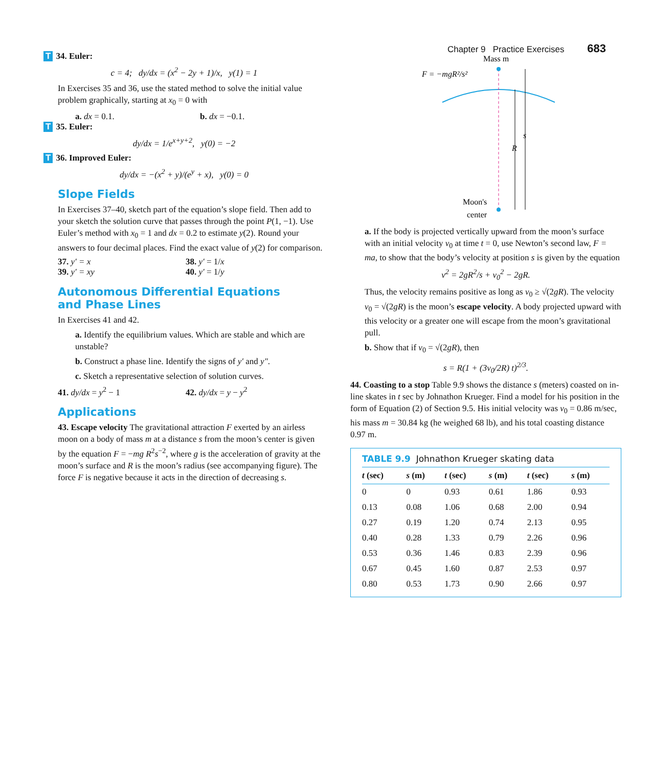Chapter 9 Practice Exercises 683
T 34. Euler:
c = 4; dy/dx = (x<sup>2</sup> − 2y + 1)/x, y(1) = 1
In Exercises 35 and 36, use the stated method to solve the initial value problem graphically, starting at x<sub>0</sub> = 0 with
a. dx = 0.1. b. dx = −0.1.
T 35. Euler:
dy/dx = 1/e<sup>x+y+2</sup>, y(0) = −2
T 36. Improved Euler:
dy/dx = −(x<sup>2</sup> + y)/(e<sup>y</sup> + x), y(0) = 0
Slope Fields
In Exercises 37–40, sketch part of the equation’s slope field. Then add to your sketch the solution curve that passes through the point P(1, −1). Use Euler’s method with x<sub>0</sub> = 1 and dx = 0.2 to estimate y(2). Round your answers to four decimal places. Find the exact value of y(2) for comparison.
37. y′ = x 38. y′ = 1/x
39. y′ = xy 40. y′ = 1/y
Autonomous Differential Equations
and Phase Lines
In Exercises 41 and 42.
a. Identify the equilibrium values. Which are stable and which are unstable?
b. Construct a phase line. Identify the signs of y′ and y″.
c. Sketch a representative selection of solution curves.
41. dy/dx = y<sup>2</sup> − 1 42. dy/dx = y − y<sup>2</sup>
Applications
43. Escape velocity The gravitational attraction F exerted by an airless moon on a body of mass m at a distance s from the moon’s center is given by the equation F = −mg R<sup>2</sup>s<sup>−2</sup>, where g is the acceleration of gravity at the moon’s surface and R is the moon’s radius (see accompanying figure). The force F is negative because it acts in the direction of decreasing s.
Mass m
F = −mgR²/s²
R
s
Moon's
center
a. If the body is projected vertically upward from the moon’s surface with an initial velocity v<sub>0</sub> at time t = 0, use Newton’s second law, F = ma, to show that the body’s velocity at position s is given by the equation
v<sup>2</sup> = 2gR<sup>2</sup>/s + v<sub>0</sub><sup>2</sup> − 2gR.
Thus, the velocity remains positive as long as v<sub>0</sub> ≥ √(2gR). The velocity v<sub>0</sub> = √(2gR) is the moon’s escape velocity. A body projected upward with this velocity or a greater one will escape from the moon’s gravitational pull.
b. Show that if v<sub>0</sub> = √(2gR), then
s = R(1 + (3v<sub>0</sub>/2R) t)<sup>2/3</sup>.
44. Coasting to a stop Table 9.9 shows the distance s (meters) coasted on in-line skates in t sec by Johnathon Krueger. Find a model for his position in the form of Equation (2) of Section 9.5. His initial velocity was v<sub>0</sub> = 0.86 m/sec, his mass m = 30.84 kg (he weighed 68 lb), and his total coasting distance 0.97 m.
TABLE 9.9 Johnathon Krueger skating data
| t (sec) | s (m) | t (sec) | s (m) | t (sec) | s (m) |
| --- | --- | --- | --- | --- | --- |
| 0 | 0 | 0.93 | 0.61 | 1.86 | 0.93 |
| 0.13 | 0.08 | 1.06 | 0.68 | 2.00 | 0.94 |
| 0.27 | 0.19 | 1.20 | 0.74 | 2.13 | 0.95 |
| 0.40 | 0.28 | 1.33 | 0.79 | 2.26 | 0.96 |
| 0.53 | 0.36 | 1.46 | 0.83 | 2.39 | 0.96 |
| 0.67 | 0.45 | 1.60 | 0.87 | 2.53 | 0.97 |
| 0.80 | 0.53 | 1.73 | 0.90 | 2.66 | 0.97 |